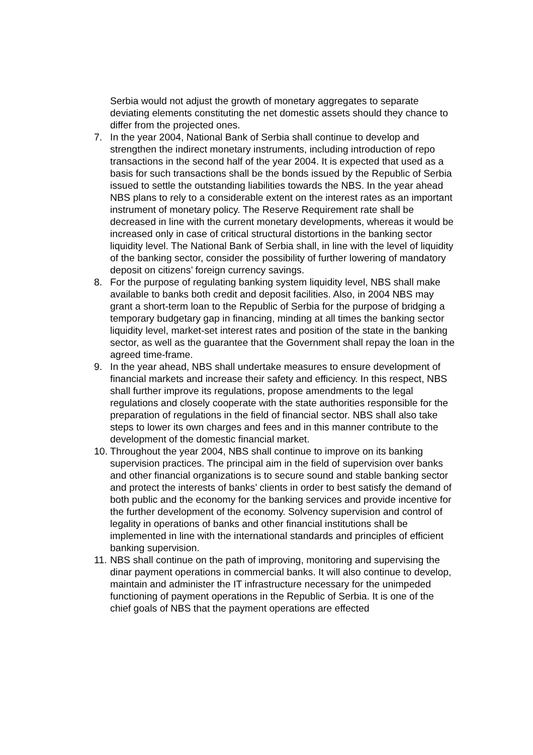Serbia would not adjust the growth of monetary aggregates to separate deviating elements constituting the net domestic assets should they chance to differ from the projected ones.
7. In the year 2004, National Bank of Serbia shall continue to develop and strengthen the indirect monetary instruments, including introduction of repo transactions in the second half of the year 2004. It is expected that used as a basis for such transactions shall be the bonds issued by the Republic of Serbia issued to settle the outstanding liabilities towards the NBS. In the year ahead NBS plans to rely to a considerable extent on the interest rates as an important instrument of monetary policy. The Reserve Requirement rate shall be decreased in line with the current monetary developments, whereas it would be increased only in case of critical structural distortions in the banking sector liquidity level. The National Bank of Serbia shall, in line with the level of liquidity of the banking sector, consider the possibility of further lowering of mandatory deposit on citizens’ foreign currency savings.
8. For the purpose of regulating banking system liquidity level, NBS shall make available to banks both credit and deposit facilities. Also, in 2004 NBS may grant a short-term loan to the Republic of Serbia for the purpose of bridging a temporary budgetary gap in financing, minding at all times the banking sector liquidity level, market-set interest rates and position of the state in the banking sector, as well as the guarantee that the Government shall repay the loan in the agreed time-frame.
9. In the year ahead, NBS shall undertake measures to ensure development of financial markets and increase their safety and efficiency. In this respect, NBS shall further improve its regulations, propose amendments to the legal regulations and closely cooperate with the state authorities responsible for the preparation of regulations in the field of financial sector. NBS shall also take steps to lower its own charges and fees and in this manner contribute to the development of the domestic financial market.
10.
Throughout the year 2004, NBS shall continue to improve on its banking supervision practices. The principal aim in the field of supervision over banks and other financial organizations is to secure sound and stable banking sector and protect the interests of banks’ clients in order to best satisfy the demand of both public and the economy for the banking services and provide incentive for the further development of the economy. Solvency supervision and control of legality in operations of banks and other financial institutions shall be implemented in line with the international standards and principles of efficient banking supervision.
11.
NBS shall continue on the path of improving, monitoring and supervising the dinar payment operations in commercial banks. It will also continue to develop, maintain and administer the IT infrastructure necessary for the unimpeded functioning of payment operations in the Republic of Serbia. It is one of the chief goals of NBS that the payment operations are effected